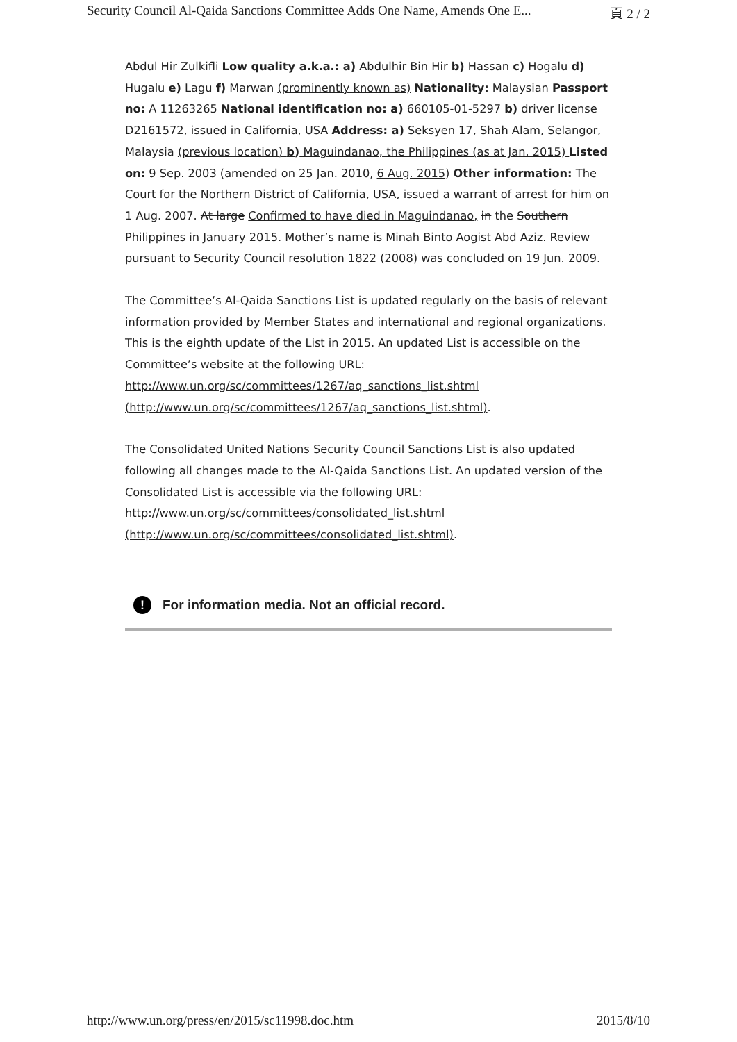Security Council Al-Qaida Sanctions Committee Adds One Name, Amends One E... 頁 2 / 2
Abdul Hir Zulkifli Low quality a.k.a.: a) Abdulhir Bin Hir b) Hassan c) Hogalu d) Hugalu e) Lagu f) Marwan (prominently known as) Nationality: Malaysian Passport no: A 11263265 National identification no: a) 660105-01-5297 b) driver license D2161572, issued in California, USA Address: a) Seksyen 17, Shah Alam, Selangor, Malaysia (previous location) b) Maguindanao, the Philippines (as at Jan. 2015) Listed on: 9 Sep. 2003 (amended on 25 Jan. 2010, 6 Aug. 2015) Other information: The Court for the Northern District of California, USA, issued a warrant of arrest for him on 1 Aug. 2007. At large Confirmed to have died in Maguindanao, in the Southern Philippines in January 2015. Mother’s name is Minah Binto Aogist Abd Aziz. Review pursuant to Security Council resolution 1822 (2008) was concluded on 19 Jun. 2009.
The Committee’s Al-Qaida Sanctions List is updated regularly on the basis of relevant information provided by Member States and international and regional organizations. This is the eighth update of the List in 2015. An updated List is accessible on the Committee’s website at the following URL: http://www.un.org/sc/committees/1267/aq_sanctions_list.shtml (http://www.un.org/sc/committees/1267/aq_sanctions_list.shtml).
The Consolidated United Nations Security Council Sanctions List is also updated following all changes made to the Al-Qaida Sanctions List. An updated version of the Consolidated List is accessible via the following URL: http://www.un.org/sc/committees/consolidated_list.shtml (http://www.un.org/sc/committees/consolidated_list.shtml).
! For information media. Not an official record.
http://www.un.org/press/en/2015/sc11998.doc.htm 2015/8/10